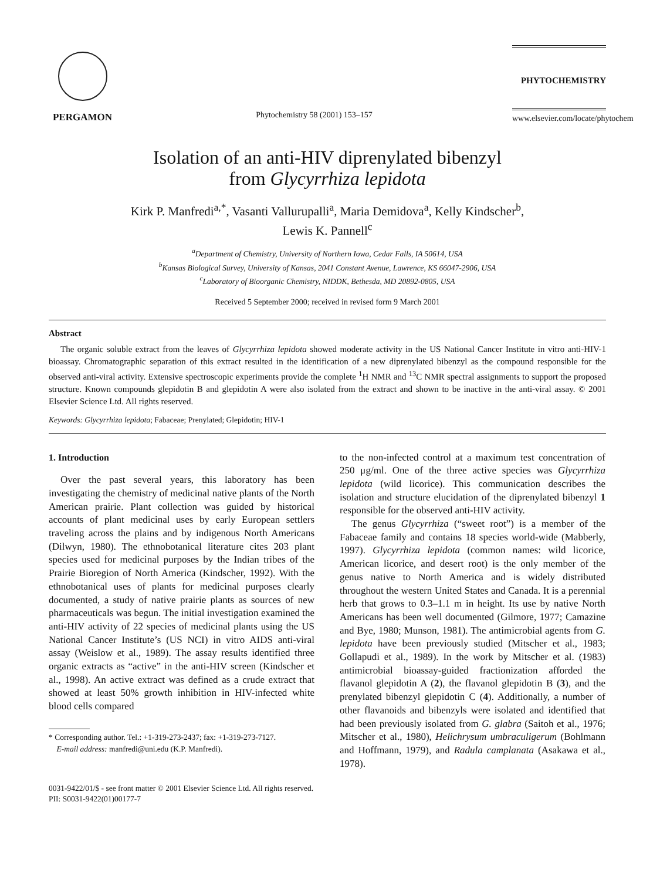PERGAMON
Phytochemistry 58 (2001) 153–157
PHYTOCHEMISTRY
www.elsevier.com/locate/phytochem
Isolation of an anti-HIV diprenylated bibenzyl
from Glycyrrhiza lepidota
Kirk P. Manfredi<sup>a,*</sup>, Vasanti Vallurupalli<sup>a</sup>, Maria Demidova<sup>a</sup>, Kelly Kindscher<sup>b</sup>,
Lewis K. Pannell<sup>c</sup>
<sup>a</sup> Department of Chemistry, University of Northern Iowa, Cedar Falls, IA 50614, USA
<sup>b</sup> Kansas Biological Survey, University of Kansas, 2041 Constant Avenue, Lawrence, KS 66047-2906, USA
<sup>c</sup> Laboratory of Bioorganic Chemistry, NIDDK, Bethesda, MD 20892-0805, USA
Received 5 September 2000; received in revised form 9 March 2001
Abstract
The organic soluble extract from the leaves of Glycyrrhiza lepidota showed moderate activity in the US National Cancer Institute in vitro anti-HIV-1 bioassay. Chromatographic separation of this extract resulted in the identification of a new diprenylated bibenzyl as the compound responsible for the observed anti-viral activity. Extensive spectroscopic experiments provide the complete <sup>1</sup>H NMR and <sup>13</sup>C NMR spectral assignments to support the proposed structure. Known compounds glepidotin B and glepidotin A were also isolated from the extract and shown to be inactive in the anti-viral assay. © 2001 Elsevier Science Ltd. All rights reserved.
Keywords: Glycyrrhiza lepidota; Fabaceae; Prenylated; Glepidotin; HIV-1
1. Introduction
Over the past several years, this laboratory has been investigating the chemistry of medicinal native plants of the North American prairie. Plant collection was guided by historical accounts of plant medicinal uses by early European settlers traveling across the plains and by indigenous North Americans (Dilwyn, 1980). The ethnobotanical literature cites 203 plant species used for medicinal purposes by the Indian tribes of the Prairie Bioregion of North America (Kindscher, 1992). With the ethnobotanical uses of plants for medicinal purposes clearly documented, a study of native prairie plants as sources of new pharmaceuticals was begun. The initial investigation examined the anti-HIV activity of 22 species of medicinal plants using the US National Cancer Institute’s (US NCI) in vitro AIDS anti-viral assay (Weislow et al., 1989). The assay results identified three organic extracts as “active” in the anti-HIV screen (Kindscher et al., 1998). An active extract was defined as a crude extract that showed at least 50% growth inhibition in HIV-infected white blood cells compared
* Corresponding author. Tel.: +1-319-273-2437; fax: +1-319-273-7127.
E-mail address: manfredi@uni.edu (K.P. Manfredi).
to the non-infected control at a maximum test concentration of 250 μg/ml. One of the three active species was Glycyrrhiza lepidota (wild licorice). This communication describes the isolation and structure elucidation of the diprenylated bibenzyl 1 responsible for the observed anti-HIV activity.
The genus Glycyrrhiza (“sweet root”) is a member of the Fabaceae family and contains 18 species world-wide (Mabberly, 1997). Glycyrrhiza lepidota (common names: wild licorice, American licorice, and desert root) is the only member of the genus native to North America and is widely distributed throughout the western United States and Canada. It is a perennial herb that grows to 0.3–1.1 m in height. Its use by native North Americans has been well documented (Gilmore, 1977; Camazine and Bye, 1980; Munson, 1981). The antimicrobial agents from G. lepidota have been previously studied (Mitscher et al., 1983; Gollapudi et al., 1989). In the work by Mitscher et al. (1983) antimicrobial bioassay-guided fractionization afforded the flavanol glepidotin A (2), the flavanol glepidotin B (3), and the prenylated bibenzyl glepidotin C (4). Additionally, a number of other flavanoids and bibenzyls were isolated and identified that had been previously isolated from G. glabra (Saitoh et al., 1976; Mitscher et al., 1980), Helichrysum umbraculigerum (Bohlmann and Hoffmann, 1979), and Radula camplanata (Asakawa et al., 1978).
0031-9422/01/$ - see front matter © 2001 Elsevier Science Ltd. All rights reserved.
PII: S0031-9422(01)00177-7